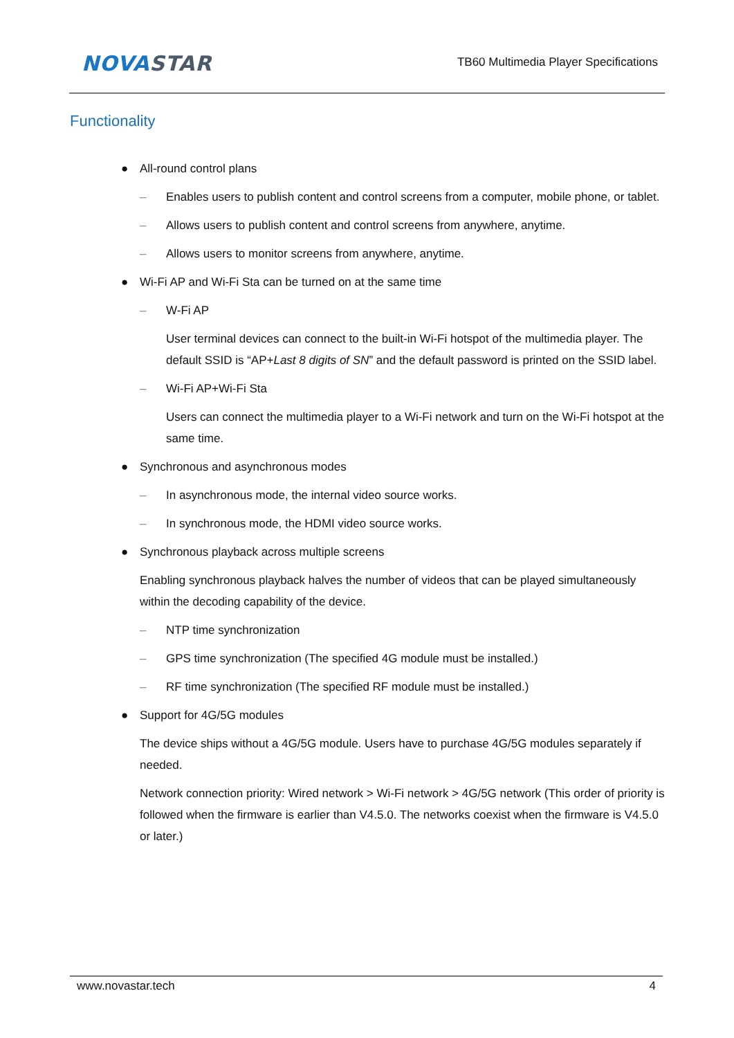NOVA STAR
TB60 Multimedia Player Specifications
Functionality
● All-round control plans
– Enables users to publish content and control screens from a computer, mobile phone, or tablet.
– Allows users to publish content and control screens from anywhere, anytime.
– Allows users to monitor screens from anywhere, anytime.
● Wi-Fi AP and Wi-Fi Sta can be turned on at the same time
– W-Fi AP
User terminal devices can connect to the built-in Wi-Fi hotspot of the multimedia player. The default SSID is “AP+Last 8 digits of SN” and the default password is printed on the SSID label.
– Wi-Fi AP+Wi-Fi Sta
Users can connect the multimedia player to a Wi-Fi network and turn on the Wi-Fi hotspot at the same time.
● Synchronous and asynchronous modes
– In asynchronous mode, the internal video source works.
– In synchronous mode, the HDMI video source works.
● Synchronous playback across multiple screens
Enabling synchronous playback halves the number of videos that can be played simultaneously within the decoding capability of the device.
– NTP time synchronization
– GPS time synchronization (The specified 4G module must be installed.)
– RF time synchronization (The specified RF module must be installed.)
● Support for 4G/5G modules
The device ships without a 4G/5G module. Users have to purchase 4G/5G modules separately if needed.
Network connection priority: Wired network > Wi-Fi network > 4G/5G network (This order of priority is followed when the firmware is earlier than V4.5.0. The networks coexist when the firmware is V4.5.0 or later.)
www.novastar.tech 4